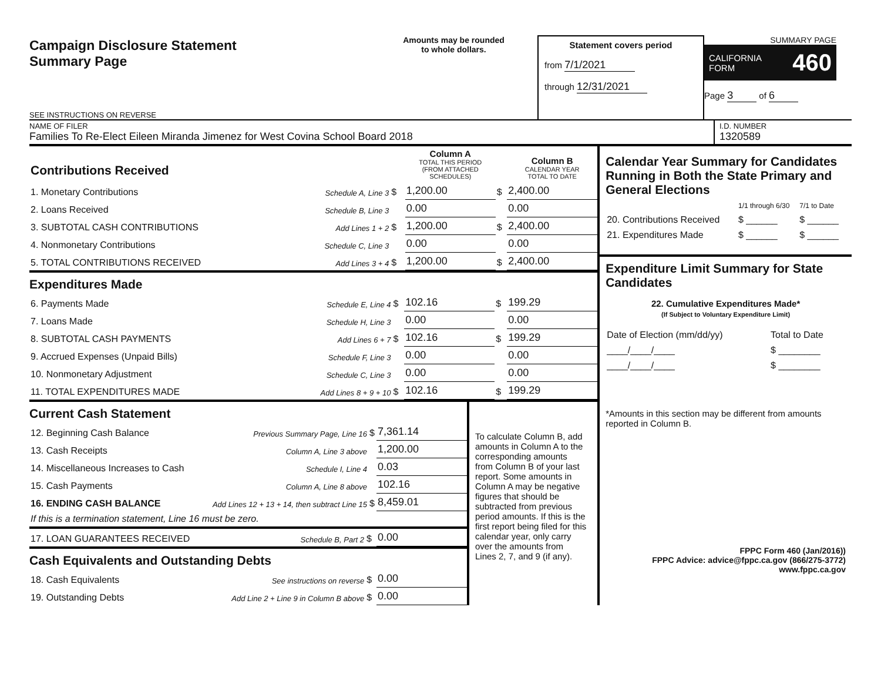Campaign Disclosure Statement
Summary Page
SEE INSTRUCTIONS ON REVERSE
Amounts may be rounded
to whole dollars.
Statement covers period
from 7/1/2021
through 12/31/2021
SUMMARY PAGE
CALIFORNIA
FORM 460
Page 3 of 6
NAME OF FILER
Families To Re-Elect Eileen Miranda Jimenez for West Covina School Board 2018
I.D. NUMBER
1320589
| Contributions Received | | | | Column A TOTAL THIS PERIOD (FROM ATTACHED SCHEDULES) | | Column B CALENDAR YEAR TOTAL TO DATE |
| 1. Monetary Contributions | Schedule A, Line 3 | $ | | 1,200.00 | $ | 2,400.00 |
| 2. Loans Received | Schedule B, Line 3 | | | 0.00 | | 0.00 |
| 3. SUBTOTAL CASH CONTRIBUTIONS | Add Lines 1 + 2 | $ | | 1,200.00 | $ | 2,400.00 |
| 4. Nonmonetary Contributions | Schedule C, Line 3 | | | 0.00 | | 0.00 |
| 5. TOTAL CONTRIBUTIONS RECEIVED | Add Lines 3 + 4 | $ | | 1,200.00 | $ | 2,400.00 |
Expenditures Made
| 6. Payments Made | Schedule E, Line 4 | $ | 102.16 | $ | 199.29 |
| 7. Loans Made | Schedule H, Line 3 | | 0.00 | | 0.00 |
| 8. SUBTOTAL CASH PAYMENTS | Add Lines 6 + 7 | $ | 102.16 | $ | 199.29 |
| 9. Accrued Expenses (Unpaid Bills) | Schedule F, Line 3 | | 0.00 | | 0.00 |
| 10. Nonmonetary Adjustment | Schedule C, Line 3 | | 0.00 | | 0.00 |
| 11. TOTAL EXPENDITURES MADE | Add Lines 8 + 9 + 10 | $ | 102.16 | $ | 199.29 |
Current Cash Statement
| 12. Beginning Cash Balance | Previous Summary Page, Line 16 | $ | 7,361.14 |
| 13. Cash Receipts | Column A, Line 3 above | | 1,200.00 |
| 14. Miscellaneous Increases to Cash | Schedule I, Line 4 | | 0.03 |
| 15. Cash Payments | Column A, Line 8 above | | 102.16 |
| 16. ENDING CASH BALANCE | Add Lines 12 + 13 + 14, then subtract Line 15 | $ | 8,459.01 |
| If this is a termination statement, Line 16 must be zero. | | | |
| 17. LOAN GUARANTEES RECEIVED | Schedule B, Part 2 | $ | 0.00 |
Cash Equivalents and Outstanding Debts
| 18. Cash Equivalents | See instructions on reverse | $ | 0.00 |
| 19. Outstanding Debts | Add Line 2 + Line 9 in Column B above | $ | 0.00 |
To calculate Column B, add amounts in Column A to the corresponding amounts from Column B of your last report. Some amounts in Column A may be negative figures that should be subtracted from previous period amounts. If this is the first report being filed for this calendar year, only carry over the amounts from Lines 2, 7, and 9 (if any).
Calendar Year Summary for Candidates Running in Both the State Primary and General Elections
| | 1/1 through 6/30 | 7/1 to Date |
| 20. Contributions Received | $ ______ | $ ______ |
| 21. Expenditures Made | $ ______ | $ ______ |
Expenditure Limit Summary for State Candidates
22. Cumulative Expenditures Made*
(If Subject to Voluntary Expenditure Limit)
| Date of Election (mm/dd/yy) | Total to Date |
| ____/____/____ | $ ________ |
| ____/____/____ | $ ________ |
*Amounts in this section may be different from amounts reported in Column B.
FPPC Form 460 (Jan/2016))
FPPC Advice: advice@fppc.ca.gov (866/275-3772)
www.fppc.ca.gov